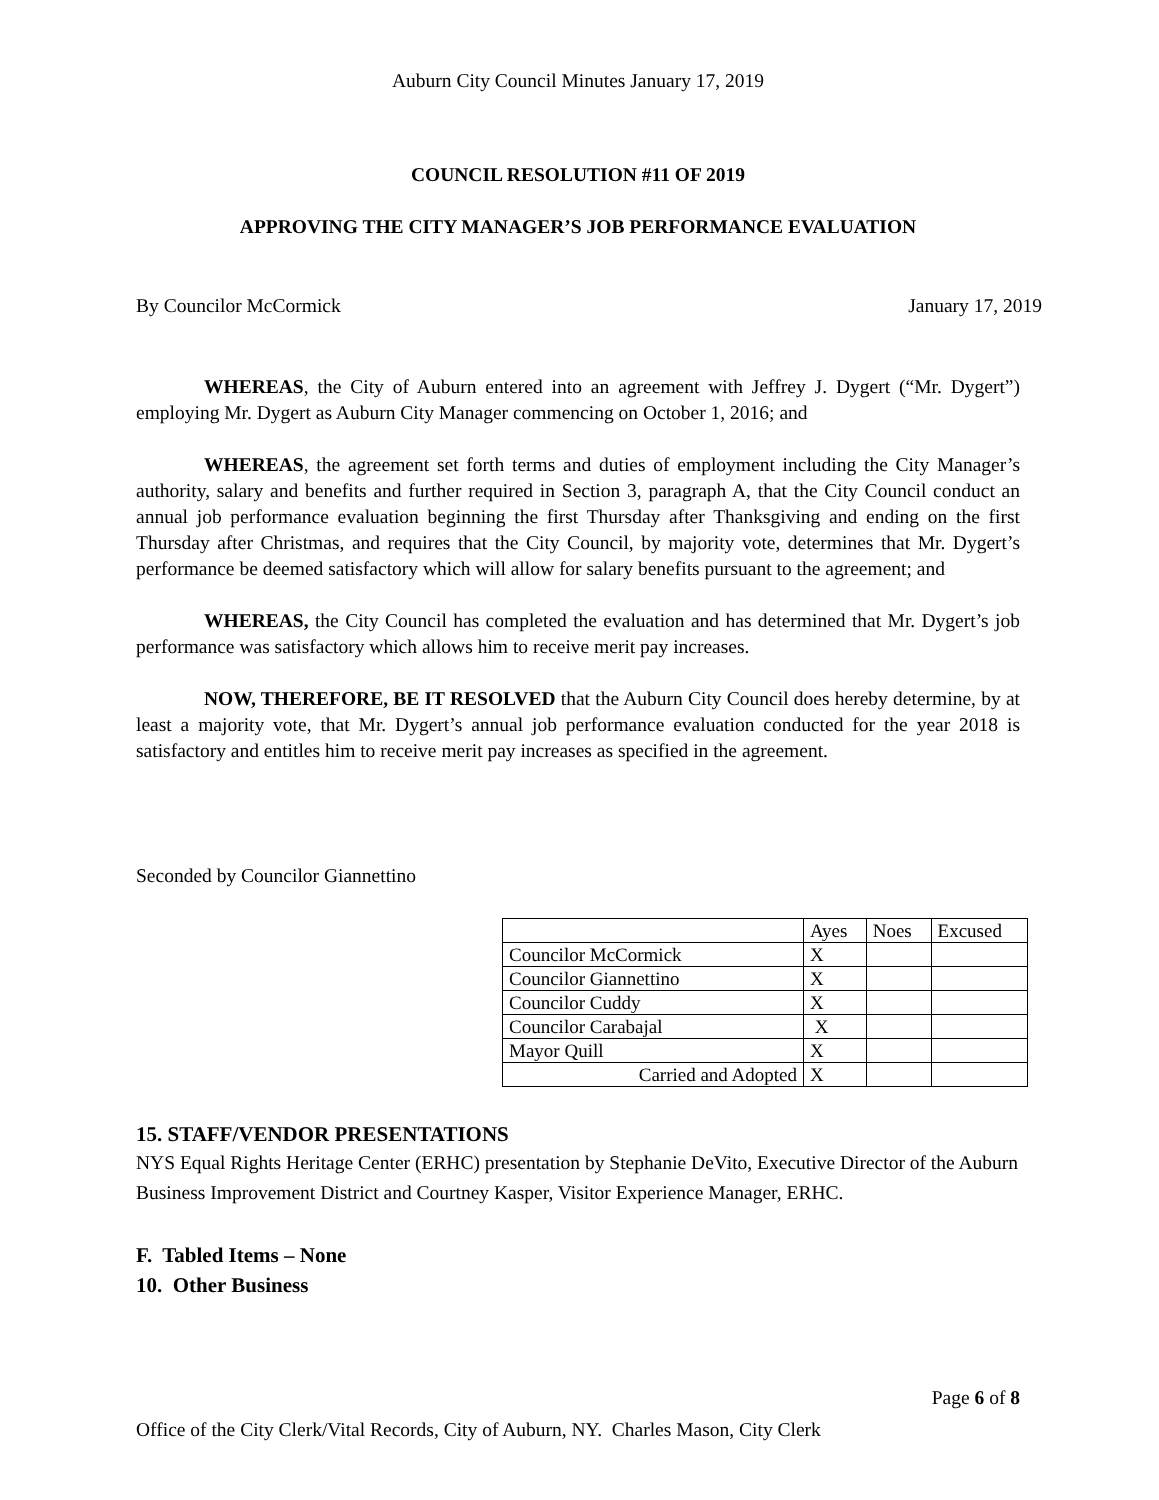Auburn City Council Minutes January 17, 2019
COUNCIL RESOLUTION #11 OF 2019
APPROVING THE CITY MANAGER’S JOB PERFORMANCE EVALUATION
By Councilor McCormick January 17, 2019
WHEREAS, the City of Auburn entered into an agreement with Jeffrey J. Dygert (“Mr. Dygert”) employing Mr. Dygert as Auburn City Manager commencing on October 1, 2016; and
WHEREAS, the agreement set forth terms and duties of employment including the City Manager’s authority, salary and benefits and further required in Section 3, paragraph A, that the City Council conduct an annual job performance evaluation beginning the first Thursday after Thanksgiving and ending on the first Thursday after Christmas, and requires that the City Council, by majority vote, determines that Mr. Dygert’s performance be deemed satisfactory which will allow for salary benefits pursuant to the agreement; and
WHEREAS, the City Council has completed the evaluation and has determined that Mr. Dygert’s job performance was satisfactory which allows him to receive merit pay increases.
NOW, THEREFORE, BE IT RESOLVED that the Auburn City Council does hereby determine, by at least a majority vote, that Mr. Dygert’s annual job performance evaluation conducted for the year 2018 is satisfactory and entitles him to receive merit pay increases as specified in the agreement.
Seconded by Councilor Giannettino
| | Ayes | Noes | Excused |
| Councilor McCormick | X | | |
| Councilor Giannettino | X | | |
| Councilor Cuddy | X | | |
| Councilor Carabajal | X | | |
| Mayor Quill | X | | |
| Carried and Adopted | X | | |
15. STAFF/VENDOR PRESENTATIONS
NYS Equal Rights Heritage Center (ERHC) presentation by Stephanie DeVito, Executive Director of the Auburn Business Improvement District and Courtney Kasper, Visitor Experience Manager, ERHC.
F. Tabled Items – None
10. Other Business
Page 6 of 8
Office of the City Clerk/Vital Records, City of Auburn, NY. Charles Mason, City Clerk